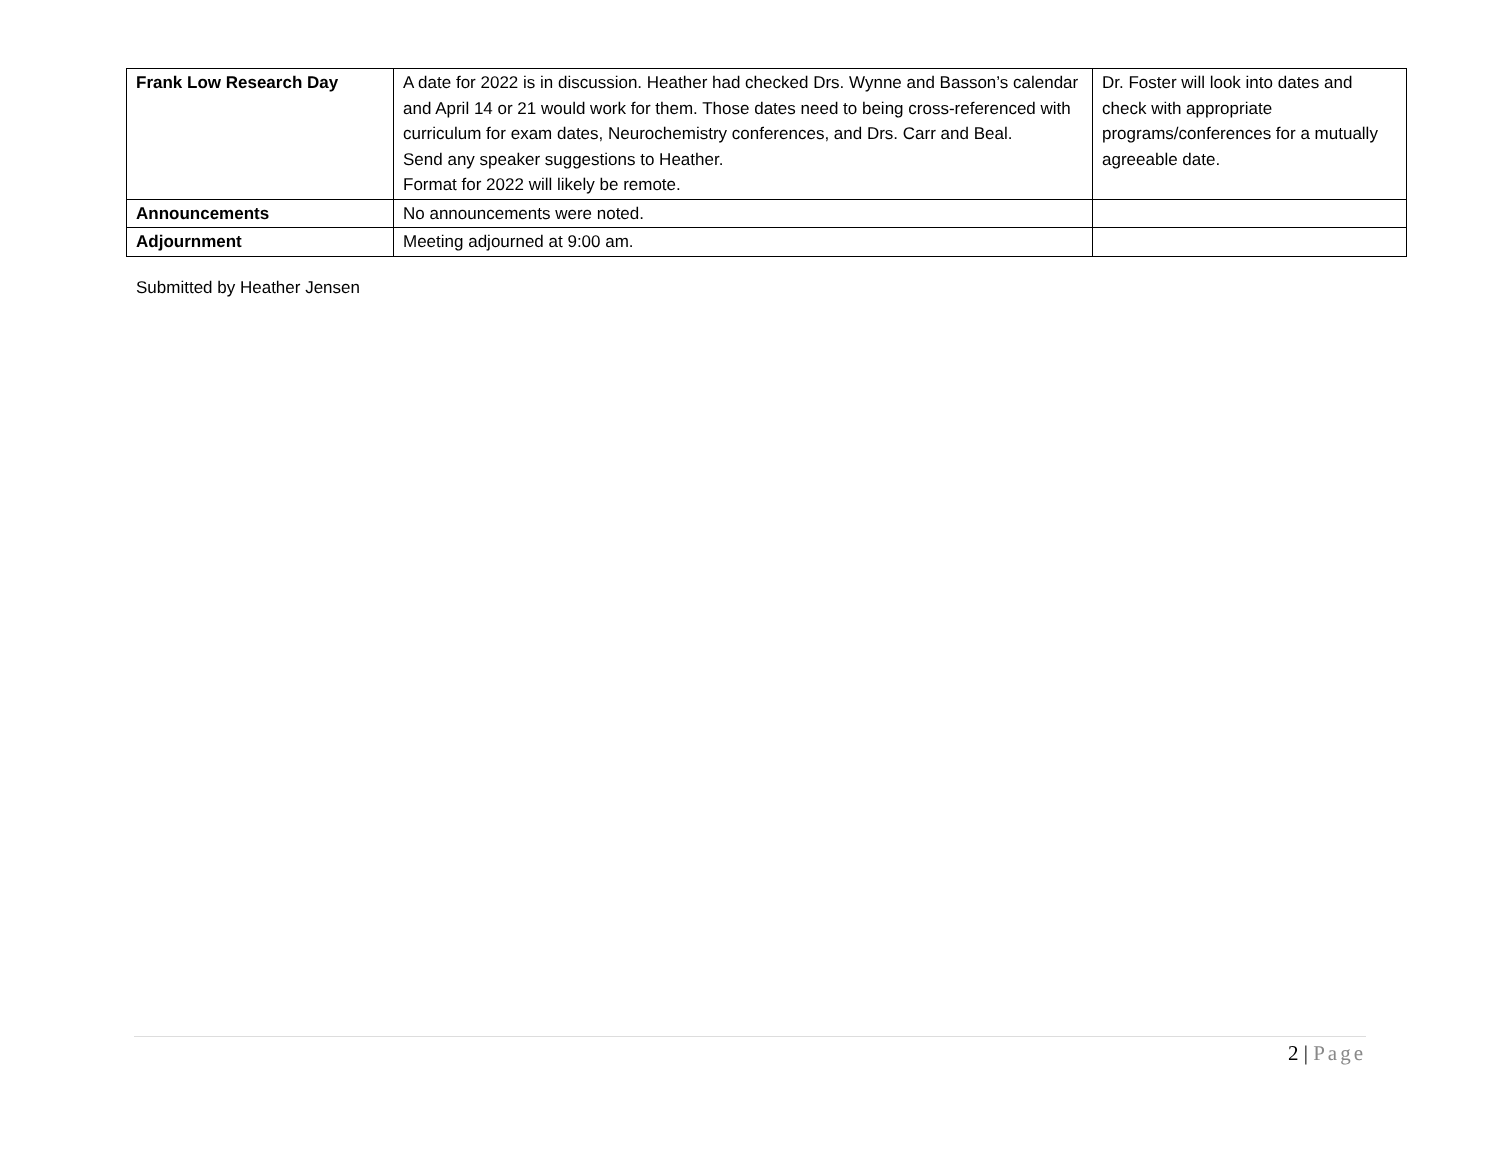| Frank Low Research Day | A date for 2022 is in discussion. Heather had checked Drs. Wynne and Basson’s calendar and April 14 or 21 would work for them. Those dates need to being cross-referenced with curriculum for exam dates, Neurochemistry conferences, and Drs. Carr and Beal. Send any speaker suggestions to Heather. Format for 2022 will likely be remote. | Dr. Foster will look into dates and check with appropriate programs/conferences for a mutually agreeable date. |
| Announcements | No announcements were noted. | |
| Adjournment | Meeting adjourned at 9:00 am. | |
Submitted by Heather Jensen
2 | Page